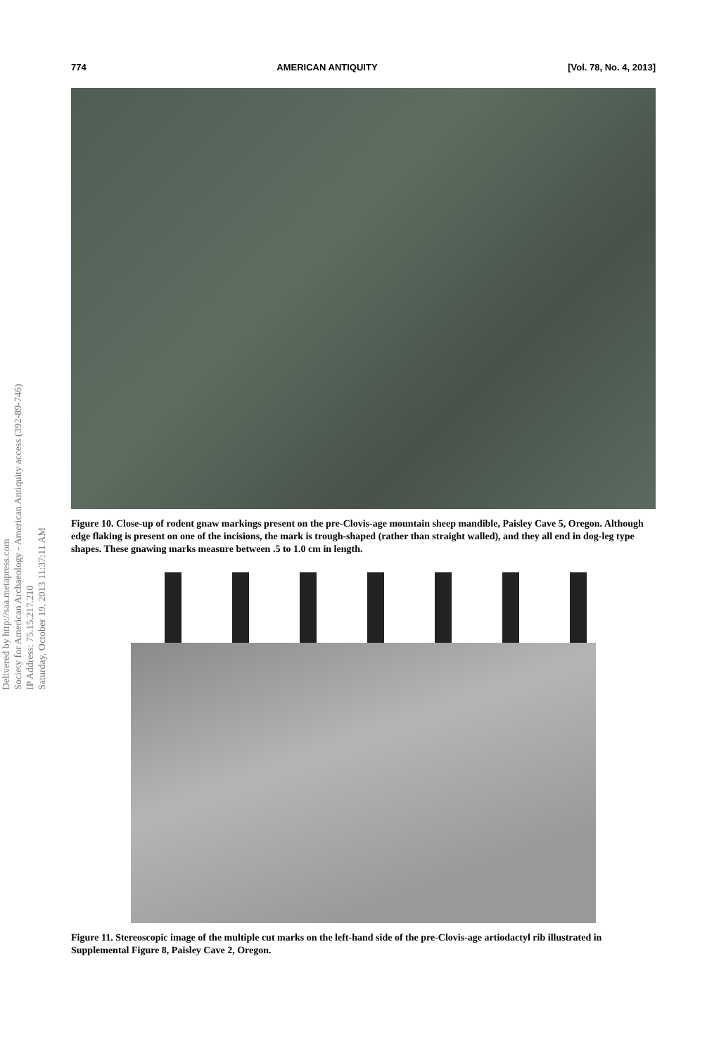Delivered by http://saa.metapress.com
Society for American Archaeology - American Antiquity access (392-89-746)
IP Address: 75.15.217.210
Saturday, October 19, 2013 11:37:11 AM
774 AMERICAN ANTIQUITY [Vol. 78, No. 4, 2013]
Figure 10. Close-up of rodent gnaw markings present on the pre-Clovis-age mountain sheep mandible, Paisley Cave 5, Oregon. Although edge flaking is present on one of the incisions, the mark is trough-shaped (rather than straight walled), and they all end in dog-leg type shapes. These gnawing marks measure between .5 to 1.0 cm in length.
Figure 11. Stereoscopic image of the multiple cut marks on the left-hand side of the pre-Clovis-age artiodactyl rib illustrated in Supplemental Figure 8, Paisley Cave 2, Oregon.